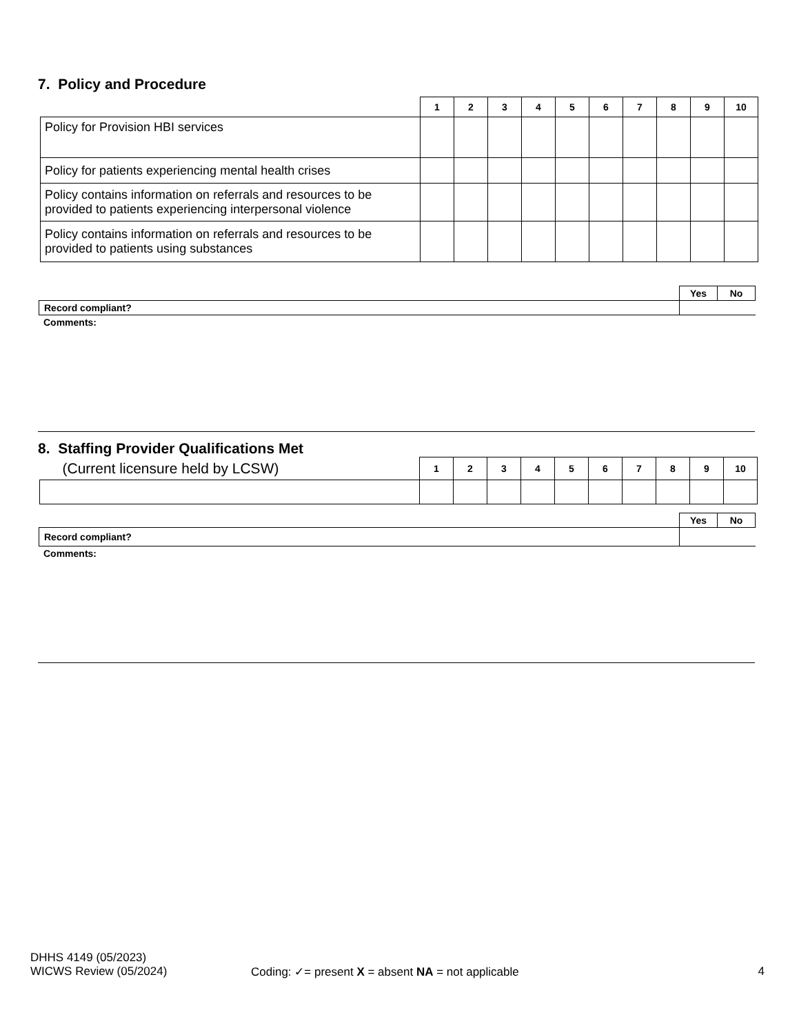7. Policy and Procedure
| | 1 | 2 | 3 | 4 | 5 | 6 | 7 | 8 | 9 | 10 |
| Policy for Provision HBI services | | | | | | | | | | |
| Policy for patients experiencing mental health crises | | | | | | | | | | |
| Policy contains information on referrals and resources to be provided to patients experiencing interpersonal violence | | | | | | | | | | |
| Policy contains information on referrals and resources to be provided to patients using substances | | | | | | | | | | |
| | Yes | No |
| Record compliant? | | |
Comments:
8. Staffing Provider Qualifications Met
| (Current licensure held by LCSW) | 1 | 2 | 3 | 4 | 5 | 6 | 7 | 8 | 9 | 10 |
| | Yes | No |
| Record compliant? | | |
Comments:
DHHS 4149 (05/2023)
WICWS Review (05/2024)
Coding: ✓= present X = absent NA = not applicable
4